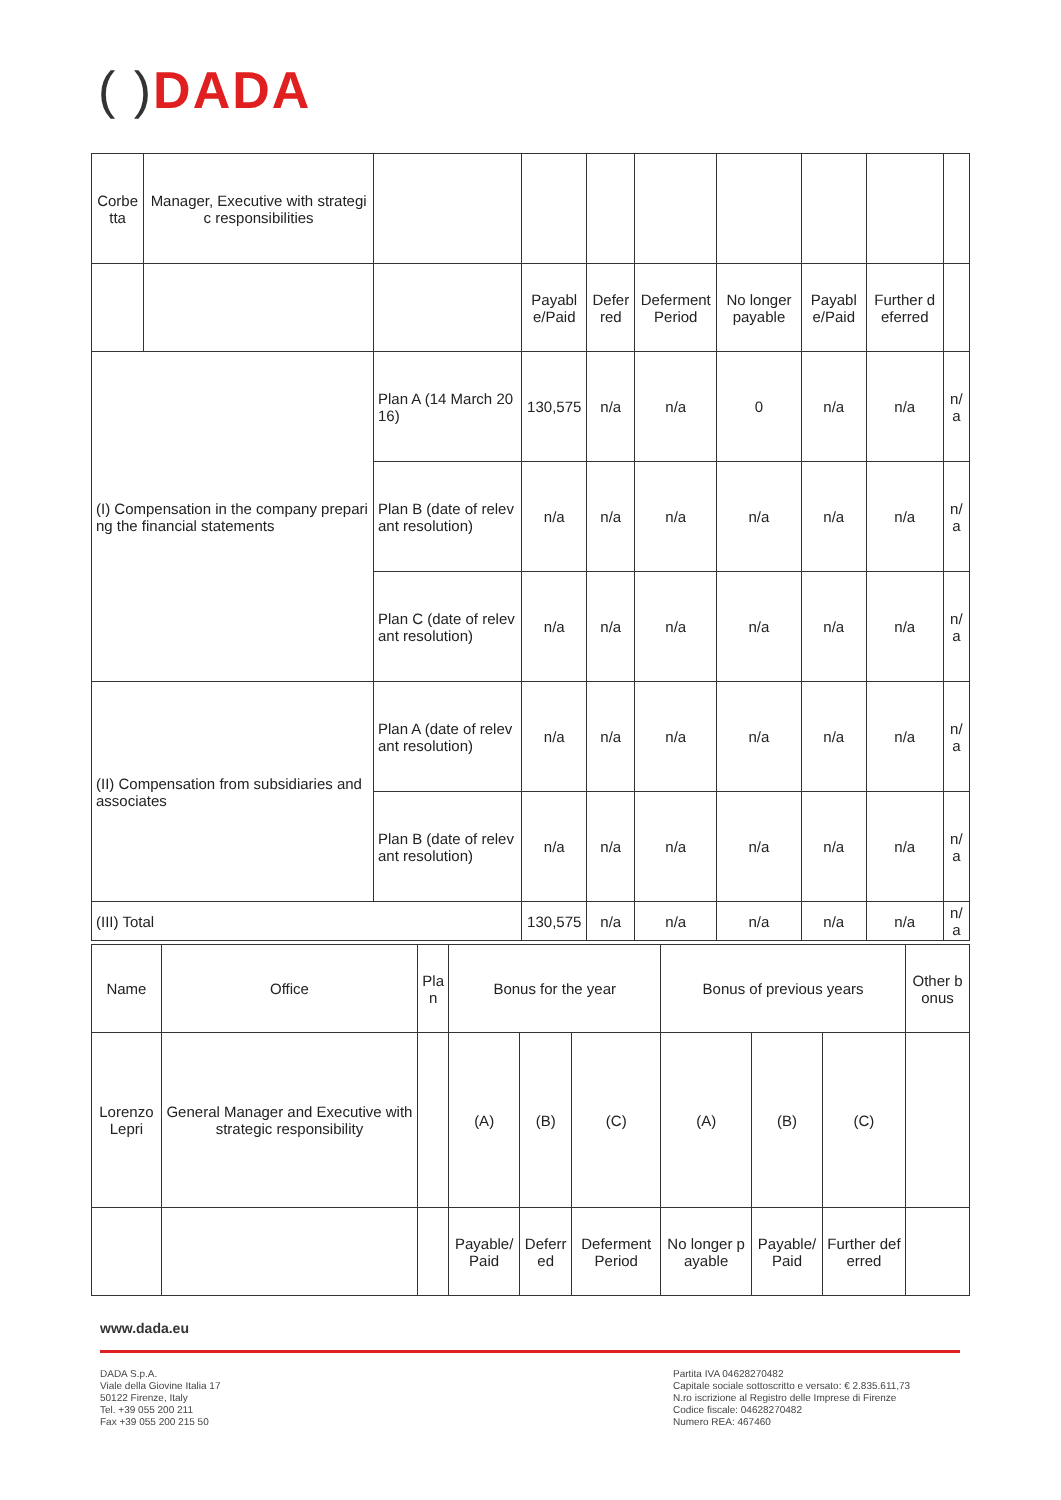( ) DADA
| Corbetta | Manager, Executive with strategic responsibilities | | | | | | | | |
| | | | Payable/Paid | Deferred | Deferment Period | No longer payable | Payable/Paid | Further deferred | |
| (I) Compensation in the company preparing the financial statements | | Plan A (14 March 2016) | 130,575 | n/a | n/a | 0 | n/a | n/a | n/a |
| | | Plan B (date of relevant resolution) | n/a | n/a | n/a | n/a | n/a | n/a | n/a |
| | | Plan C (date of relevant resolution) | n/a | n/a | n/a | n/a | n/a | n/a | n/a |
| (II) Compensation from subsidiaries and associates | | Plan A (date of relevant resolution) | n/a | n/a | n/a | n/a | n/a | n/a | n/a |
| | | Plan B (date of relevant resolution) | n/a | n/a | n/a | n/a | n/a | n/a | n/a |
| (III) Total | | | 130,575 | n/a | n/a | n/a | n/a | n/a | n/a |
| Name | Office | Plan | Bonus for the year | | | Bonus of previous years | | | Other bonus |
| --- | --- | --- | --- | --- | --- | --- | --- | --- | --- |
| Lorenzo Lepri | General Manager and Executive with strategic responsibility | | (A) | (B) | (C) | (A) | (B) | (C) | |
| | | | Payable/Paid | Deferred | Deferment Period | No longer payable | Payable/Paid | Further deferred | |
www.dada.eu
DADA S.p.A.
Viale della Giovine Italia 17
50122 Firenze, Italy
Tel. +39 055 200 211
Fax +39 055 200 215 50
Partita IVA 04628270482
Capitale sociale sottoscritto e versato: € 2.835.611,73
N.ro iscrizione al Registro delle Imprese di Firenze
Codice fiscale: 04628270482
Numero REA: 467460